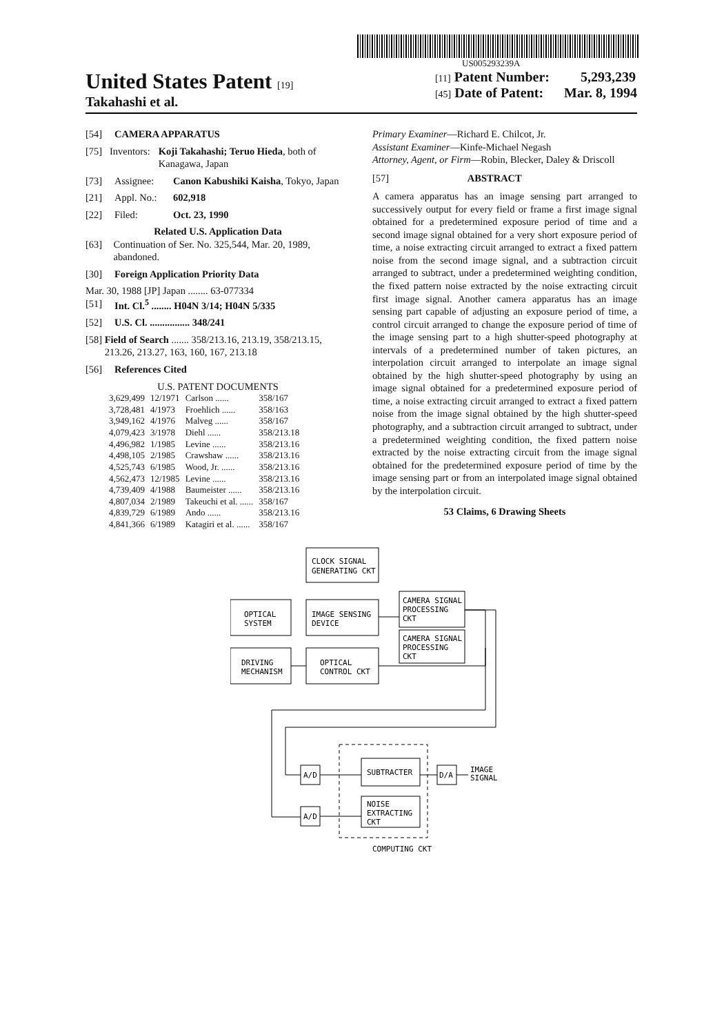US005293239A
United States Patent [19]
Takahashi et al.
[11] Patent Number: 5,293,239
[45] Date of Patent: Mar. 8, 1994
[54] CAMERA APPARATUS
[75] Inventors: Koji Takahashi; Teruo Hieda, both of Kanagawa, Japan
[73] Assignee: Canon Kabushiki Kaisha, Tokyo, Japan
[21] Appl. No.: 602,918
[22] Filed: Oct. 23, 1990
Related U.S. Application Data
[63] Continuation of Ser. No. 325,544, Mar. 20, 1989, abandoned.
[30] Foreign Application Priority Data
Mar. 30, 1988 [JP] Japan ........ 63-077334
[51] Int. Cl.<sup>5</sup> ........ H04N 3/14; H04N 5/335
[52] U.S. Cl. ................ 348/241
[58] Field of Search ....... 358/213.16, 213.19, 358/213.15, 213.26, 213.27, 163, 160, 167, 213.18
[56] References Cited
U.S. PATENT DOCUMENTS
| 3,629,499 | 12/1971 | Carlson ...... | 358/167 |
| 3,728,481 | 4/1973 | Froehlich ...... | 358/163 |
| 3,949,162 | 4/1976 | Malveg ...... | 358/167 |
| 4,079,423 | 3/1978 | Diehl ...... | 358/213.18 |
| 4,496,982 | 1/1985 | Levine ...... | 358/213.16 |
| 4,498,105 | 2/1985 | Crawshaw ...... | 358/213.16 |
| 4,525,743 | 6/1985 | Wood, Jr. ...... | 358/213.16 |
| 4,562,473 | 12/1985 | Levine ...... | 358/213.16 |
| 4,739,409 | 4/1988 | Baumeister ...... | 358/213.16 |
| 4,807,034 | 2/1989 | Takeuchi et al. ...... | 358/167 |
| 4,839,729 | 6/1989 | Ando ...... | 358/213.16 |
| 4,841,366 | 6/1989 | Katagiri et al. ...... | 358/167 |
Primary Examiner—Richard E. Chilcot, Jr.
Assistant Examiner—Kinfe-Michael Negash
Attorney, Agent, or Firm—Robin, Blecker, Daley & Driscoll
[57] ABSTRACT
A camera apparatus has an image sensing part arranged to successively output for every field or frame a first image signal obtained for a predetermined exposure period of time and a second image signal obtained for a very short exposure period of time, a noise extracting circuit arranged to extract a fixed pattern noise from the second image signal, and a subtraction circuit arranged to subtract, under a predetermined weighting condition, the fixed pattern noise extracted by the noise extracting circuit first image signal. Another camera apparatus has an image sensing part capable of adjusting an exposure period of time, a control circuit arranged to change the exposure period of time of the image sensing part to a high shutter-speed photography at intervals of a predetermined number of taken pictures, an interpolation circuit arranged to interpolate an image signal obtained by the high shutter-speed photography by using an image signal obtained for a predetermined exposure period of time, a noise extracting circuit arranged to extract a fixed pattern noise from the image signal obtained by the high shutter-speed photography, and a subtraction circuit arranged to subtract, under a predetermined weighting condition, the fixed pattern noise extracted by the noise extracting circuit from the image signal obtained for the predetermined exposure period of time by the image sensing part or from an interpolated image signal obtained by the interpolation circuit.
53 Claims, 6 Drawing Sheets
CLOCK SIGNAL
GENERATING CKT
OPTICAL
SYSTEM
IMAGE SENSING
DEVICE
CAMERA SIGNAL
PROCESSING
CKT
CAMERA SIGNAL
PROCESSING
CKT
DRIVING
MECHANISM
OPTICAL
CONTROL CKT
A/D
A/D
SUBTRACTER
NOISE
EXTRACTING
CKT
D/A
IMAGE
SIGNAL
COMPUTING CKT